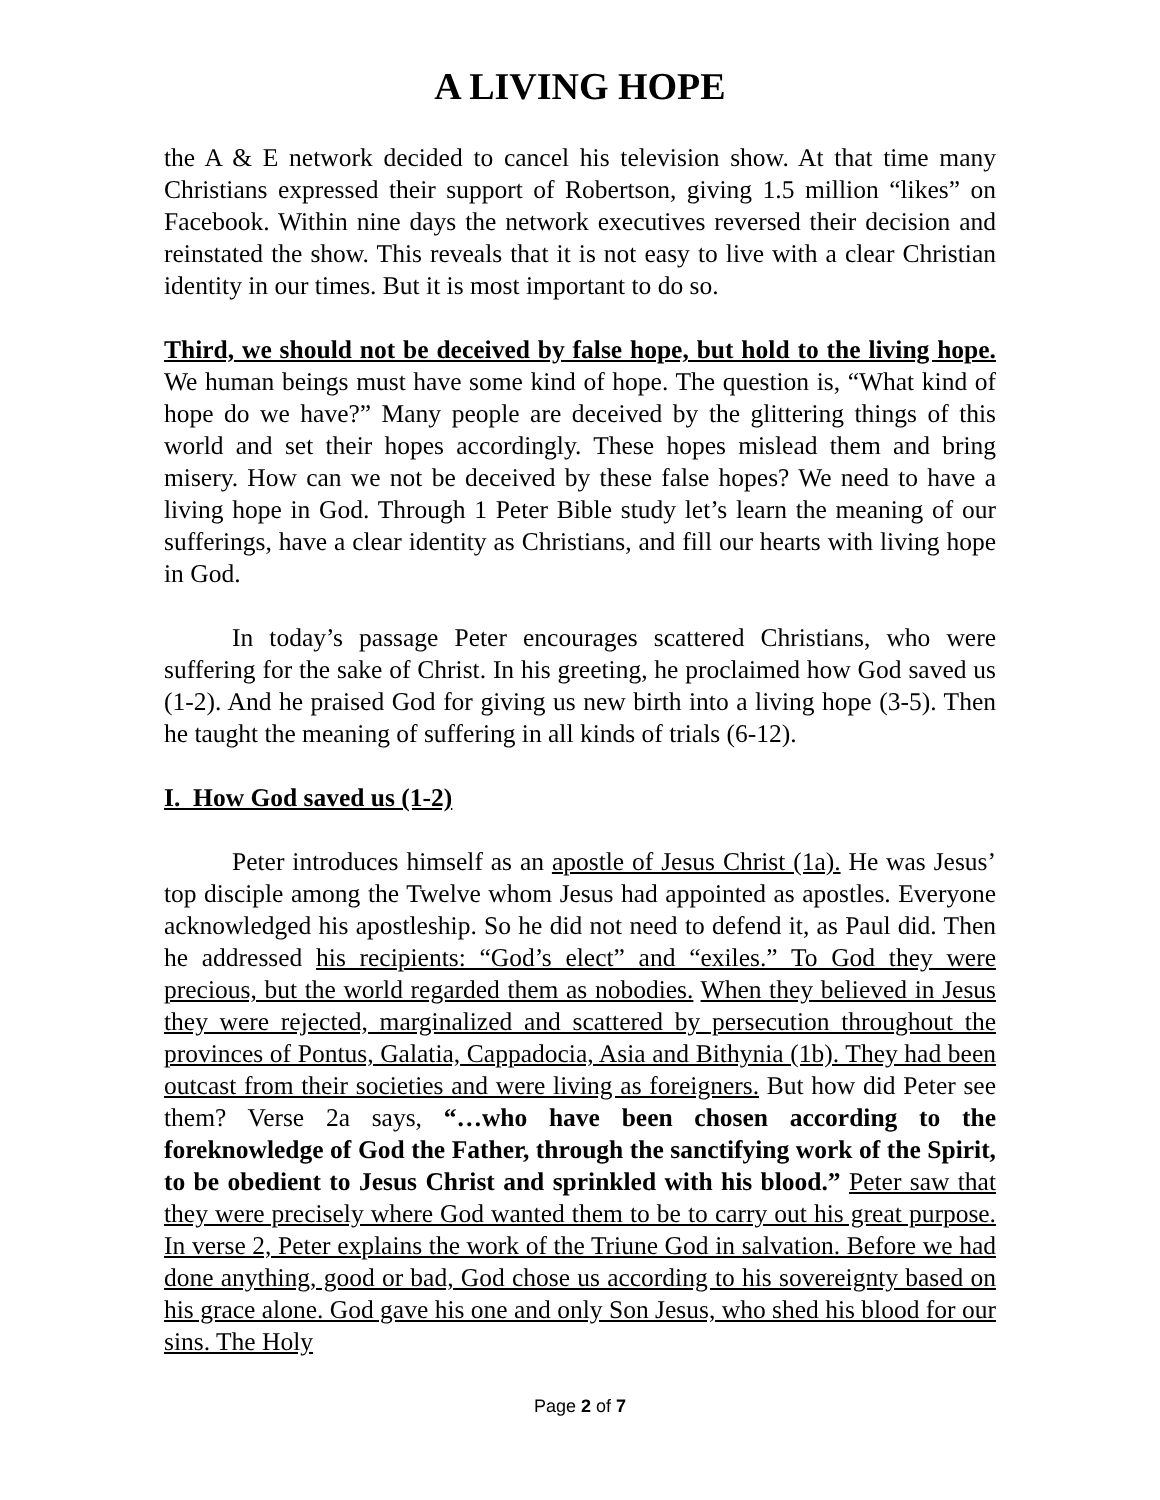A LIVING HOPE
the A & E network decided to cancel his television show. At that time many Christians expressed their support of Robertson, giving 1.5 million “likes” on Facebook. Within nine days the network executives reversed their decision and reinstated the show. This reveals that it is not easy to live with a clear Christian identity in our times. But it is most important to do so.
Third, we should not be deceived by false hope, but hold to the living hope. We human beings must have some kind of hope. The question is, “What kind of hope do we have?” Many people are deceived by the glittering things of this world and set their hopes accordingly. These hopes mislead them and bring misery. How can we not be deceived by these false hopes? We need to have a living hope in God. Through 1 Peter Bible study let’s learn the meaning of our sufferings, have a clear identity as Christians, and fill our hearts with living hope in God.
In today’s passage Peter encourages scattered Christians, who were suffering for the sake of Christ. In his greeting, he proclaimed how God saved us (1-2). And he praised God for giving us new birth into a living hope (3-5). Then he taught the meaning of suffering in all kinds of trials (6-12).
I. How God saved us (1-2)
Peter introduces himself as an apostle of Jesus Christ (1a). He was Jesus’ top disciple among the Twelve whom Jesus had appointed as apostles. Everyone acknowledged his apostleship. So he did not need to defend it, as Paul did. Then he addressed his recipients: “God’s elect” and “exiles.” To God they were precious, but the world regarded them as nobodies. When they believed in Jesus they were rejected, marginalized and scattered by persecution throughout the provinces of Pontus, Galatia, Cappadocia, Asia and Bithynia (1b). They had been outcast from their societies and were living as foreigners. But how did Peter see them? Verse 2a says, “…who have been chosen according to the foreknowledge of God the Father, through the sanctifying work of the Spirit, to be obedient to Jesus Christ and sprinkled with his blood.” Peter saw that they were precisely where God wanted them to be to carry out his great purpose. In verse 2, Peter explains the work of the Triune God in salvation. Before we had done anything, good or bad, God chose us according to his sovereignty based on his grace alone. God gave his one and only Son Jesus, who shed his blood for our sins. The Holy
Page 2 of 7